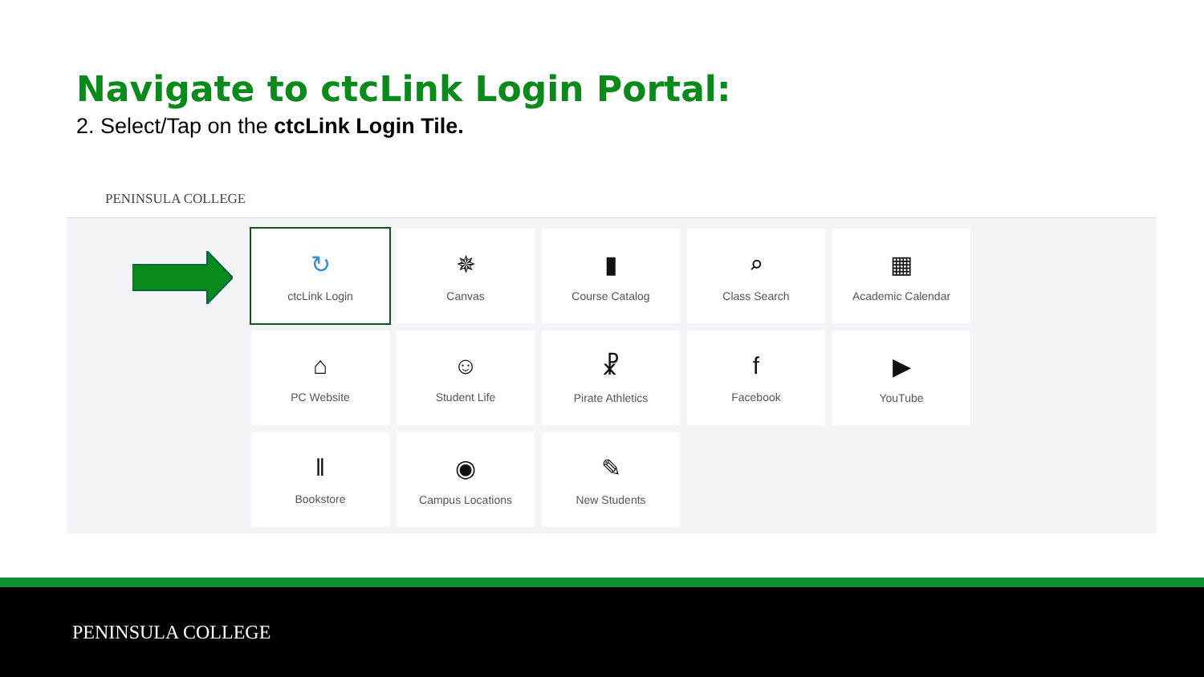Navigate to ctcLink Login Portal:
2. Select/Tap on the ctcLink Login Tile.
PENINSULA COLLEGE
↻
ctcLink Login
✵
Canvas
▮
Course Catalog
⌕
Class Search
▦
Academic Calendar
⌂
PC Website
☺
Student Life
☧
Pirate Athletics
f
Facebook
▶
YouTube
‖
Bookstore
◉
Campus Locations
✎
New Students
PENINSULA COLLEGE